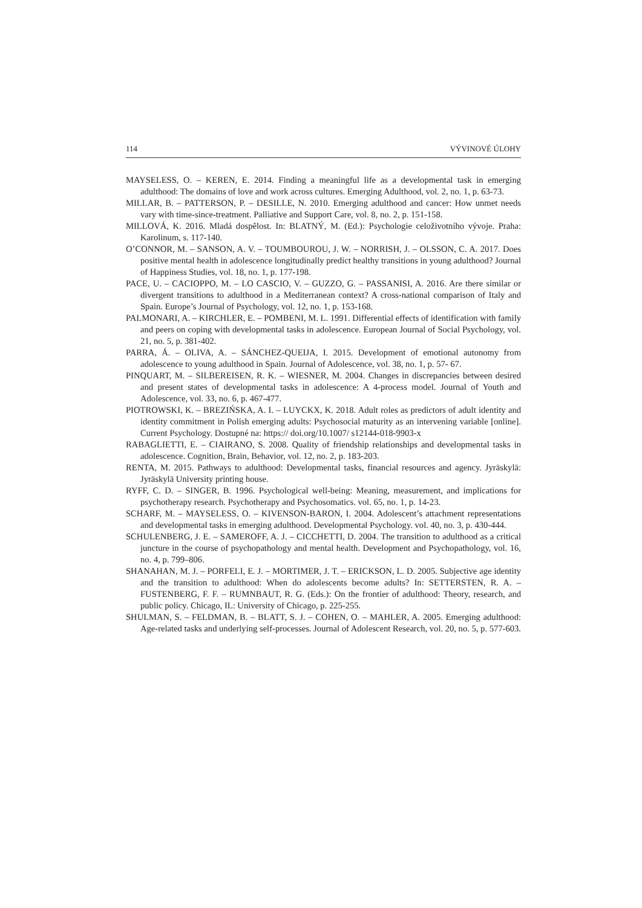114 VÝVINOVÉ ÚLOHY
MAYSELESS, O. – KEREN, E. 2014. Finding a meaningful life as a developmental task in emerging adulthood: The domains of love and work across cultures. Emerging Adulthood, vol. 2, no. 1, p. 63-73.
MILLAR, B. – PATTERSON, P. – DESILLE, N. 2010. Emerging adulthood and cancer: How unmet needs vary with time-since-treatment. Palliative and Support Care, vol. 8, no. 2, p. 151-158.
MILLOVÁ, K. 2016. Mladá dospělost. In: BLATNÝ, M. (Ed.): Psychologie celoživotního vývoje. Praha: Karolinum, s. 117-140.
O’CONNOR, M. – SANSON, A. V. – TOUMBOUROU, J. W. – NORRISH, J. – OLSSON, C. A. 2017. Does positive mental health in adolescence longitudinally predict healthy transitions in young adulthood? Journal of Happiness Studies, vol. 18, no. 1, p. 177-198.
PACE, U. – CACIOPPO, M. – LO CASCIO, V. – GUZZO, G. – PASSANISI, A. 2016. Are there similar or divergent transitions to adulthood in a Mediterranean context? A cross-national comparison of Italy and Spain. Europe’s Journal of Psychology, vol. 12, no. 1, p. 153-168.
PALMONARI, A. – KIRCHLER, E. – POMBENI, M. L. 1991. Differential effects of identification with family and peers on coping with developmental tasks in adolescence. European Journal of Social Psychology, vol. 21, no. 5, p. 381-402.
PARRA, Á. – OLIVA, A. – SÁNCHEZ-QUEIJA, I. 2015. Development of emotional autonomy from adolescence to young adulthood in Spain. Journal of Adolescence, vol. 38, no. 1, p. 57- 67.
PINQUART, M. – SILBEREISEN, R. K. – WIESNER, M. 2004. Changes in discrepancies between desired and present states of developmental tasks in adolescence: A 4-process model. Journal of Youth and Adolescence, vol. 33, no. 6, p. 467-477.
PIOTROWSKI, K. – BREZIŃSKA, A. I. – LUYCKX, K. 2018. Adult roles as predictors of adult identity and identity commitment in Polish emerging adults: Psychosocial maturity as an intervening variable [online]. Current Psychology. Dostupné na: https:// doi.org/10.1007/ s12144-018-9903-x
RABAGLIETTI, E. – CIAIRANO, S. 2008. Quality of friendship relationships and developmental tasks in adolescence. Cognition, Brain, Behavior, vol. 12, no. 2, p. 183-203.
RENTA, M. 2015. Pathways to adulthood: Developmental tasks, financial resources and agency. Jyräskylä: Jyräskylä University printing house.
RYFF, C. D. – SINGER, B. 1996. Psychological well-being: Meaning, measurement, and implications for psychotherapy research. Psychotherapy and Psychosomatics. vol. 65, no. 1, p. 14-23.
SCHARF, M. – MAYSELESS, O. – KIVENSON-BARON, I. 2004. Adolescent’s attachment representations and developmental tasks in emerging adulthood. Developmental Psychology. vol. 40, no. 3, p. 430-444.
SCHULENBERG, J. E. – SAMEROFF, A. J. – CICCHETTI, D. 2004. The transition to adulthood as a critical juncture in the course of psychopathology and mental health. Development and Psychopathology, vol. 16, no. 4, p. 799–806.
SHANAHAN, M. J. – PORFELI, E. J. – MORTIMER, J. T. – ERICKSON, L. D. 2005. Subjective age identity and the transition to adulthood: When do adolescents become adults? In: SETTERSTEN, R. A. – FUSTENBERG, F. F. – RUMNBAUT, R. G. (Eds.): On the frontier of adulthood: Theory, research, and public policy. Chicago, IL: University of Chicago, p. 225-255.
SHULMAN, S. – FELDMAN, B. – BLATT, S. J. – COHEN, O. – MAHLER, A. 2005. Emerging adulthood: Age-related tasks and underlying self-processes. Journal of Adolescent Research, vol. 20, no. 5, p. 577-603.